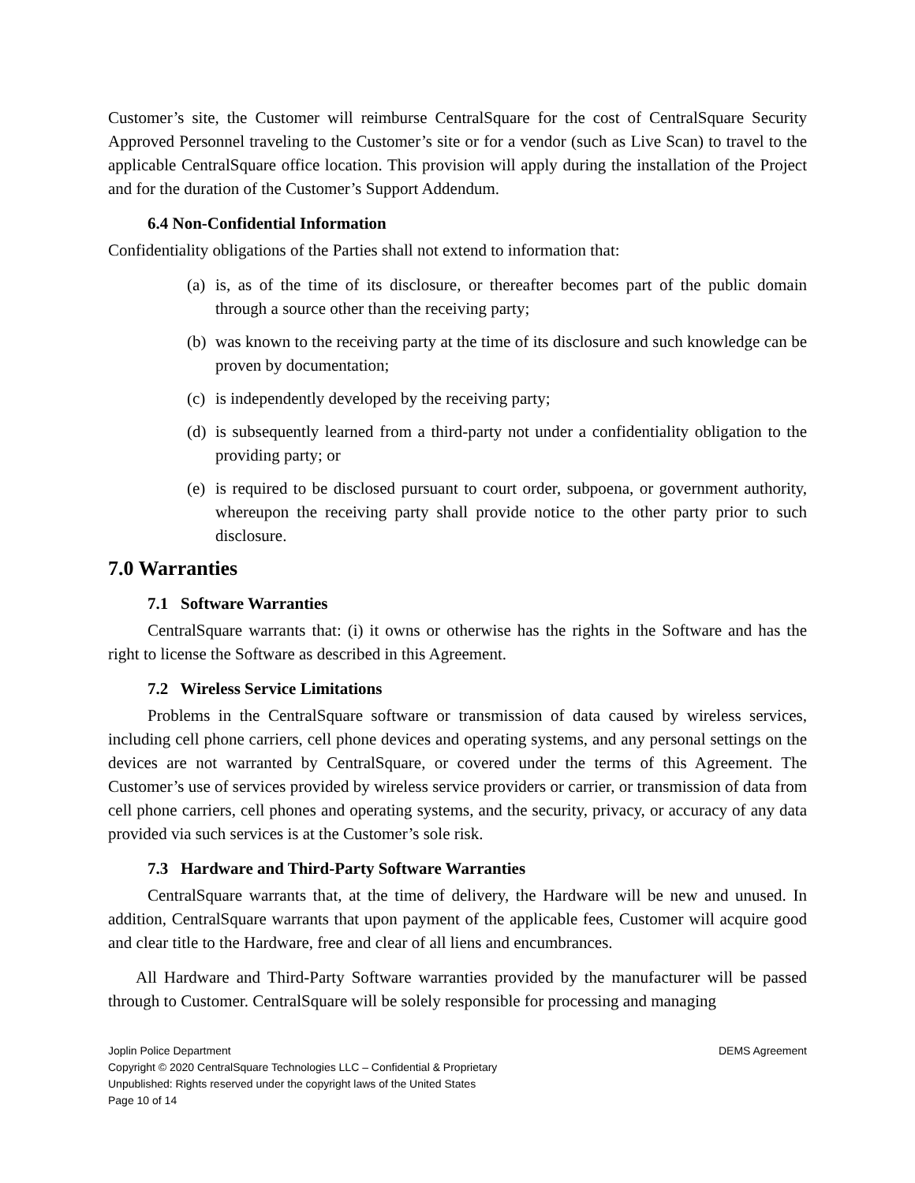Customer’s site, the Customer will reimburse CentralSquare for the cost of CentralSquare Security Approved Personnel traveling to the Customer’s site or for a vendor (such as Live Scan) to travel to the applicable CentralSquare office location. This provision will apply during the installation of the Project and for the duration of the Customer’s Support Addendum.
6.4 Non-Confidential Information
Confidentiality obligations of the Parties shall not extend to information that:
(a) is, as of the time of its disclosure, or thereafter becomes part of the public domain through a source other than the receiving party;
(b) was known to the receiving party at the time of its disclosure and such knowledge can be proven by documentation;
(c) is independently developed by the receiving party;
(d) is subsequently learned from a third-party not under a confidentiality obligation to the providing party; or
(e) is required to be disclosed pursuant to court order, subpoena, or government authority, whereupon the receiving party shall provide notice to the other party prior to such disclosure.
7.0 Warranties
7.1 Software Warranties
CentralSquare warrants that: (i) it owns or otherwise has the rights in the Software and has the right to license the Software as described in this Agreement.
7.2 Wireless Service Limitations
Problems in the CentralSquare software or transmission of data caused by wireless services, including cell phone carriers, cell phone devices and operating systems, and any personal settings on the devices are not warranted by CentralSquare, or covered under the terms of this Agreement. The Customer’s use of services provided by wireless service providers or carrier, or transmission of data from cell phone carriers, cell phones and operating systems, and the security, privacy, or accuracy of any data provided via such services is at the Customer’s sole risk.
7.3 Hardware and Third-Party Software Warranties
CentralSquare warrants that, at the time of delivery, the Hardware will be new and unused. In addition, CentralSquare warrants that upon payment of the applicable fees, Customer will acquire good and clear title to the Hardware, free and clear of all liens and encumbrances.
All Hardware and Third-Party Software warranties provided by the manufacturer will be passed through to Customer. CentralSquare will be solely responsible for processing and managing
Joplin Police Department DEMS Agreement
Copyright © 2020 CentralSquare Technologies LLC – Confidential & Proprietary
Unpublished: Rights reserved under the copyright laws of the United States
Page 10 of 14